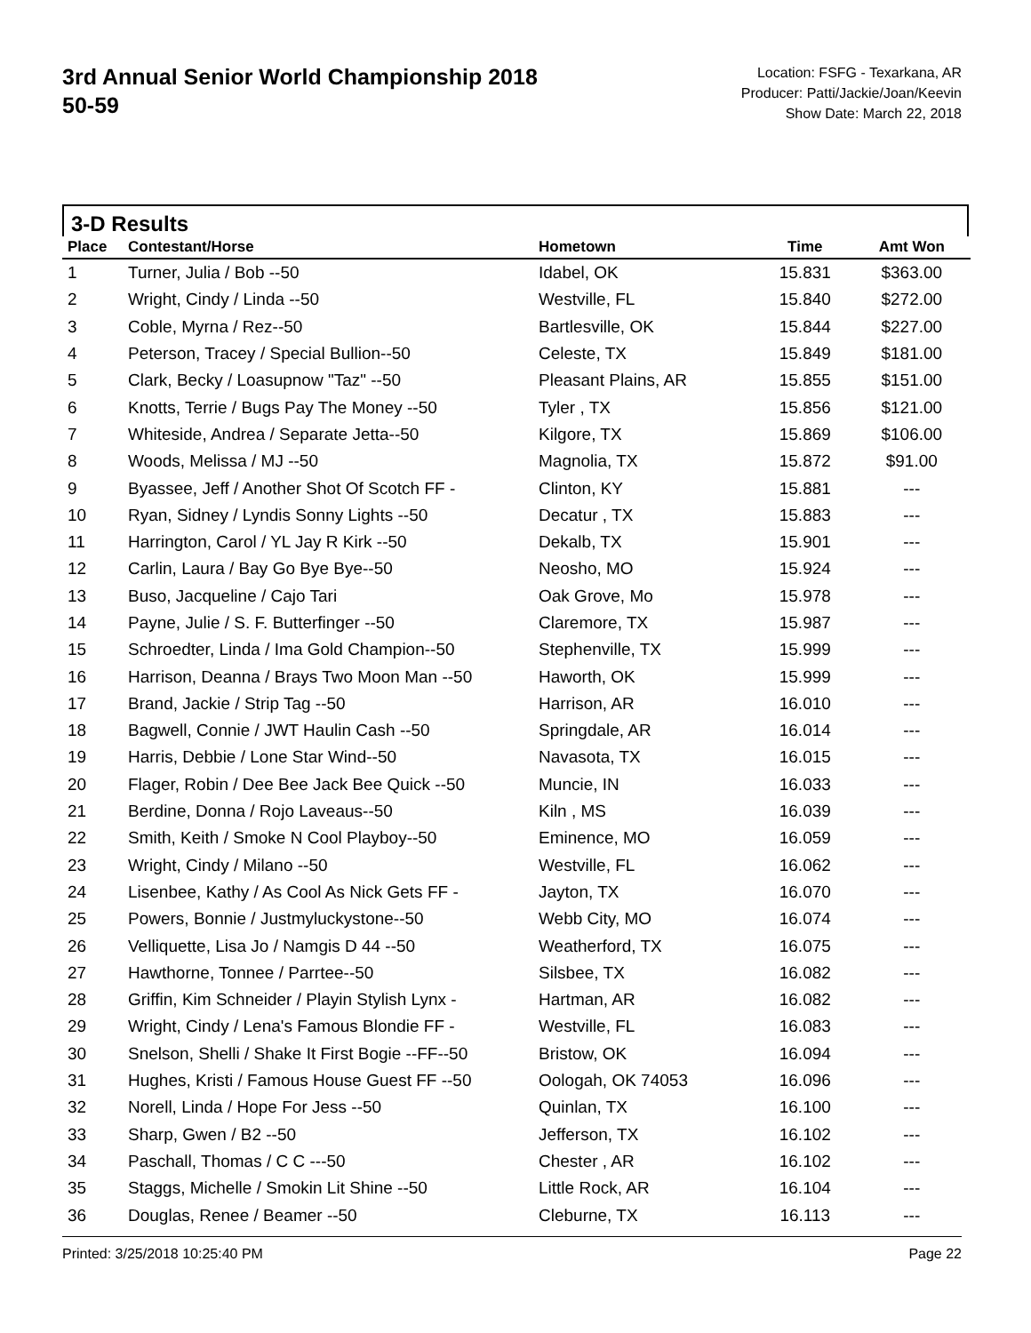3rd Annual Senior World Championship 2018
50-59
Location: FSFG - Texarkana, AR
Producer: Patti/Jackie/Joan/Keevin
Show Date: March 22, 2018
3-D Results
| Place | Contestant/Horse | Hometown | Time | Amt Won |
| --- | --- | --- | --- | --- |
| 1 | Turner, Julia / Bob --50 | Idabel, OK | 15.831 | $363.00 |
| 2 | Wright, Cindy / Linda --50 | Westville, FL | 15.840 | $272.00 |
| 3 | Coble, Myrna / Rez--50 | Bartlesville, OK | 15.844 | $227.00 |
| 4 | Peterson, Tracey / Special Bullion--50 | Celeste, TX | 15.849 | $181.00 |
| 5 | Clark, Becky / Loasupnow "Taz" --50 | Pleasant Plains, AR | 15.855 | $151.00 |
| 6 | Knotts, Terrie / Bugs Pay The Money --50 | Tyler , TX | 15.856 | $121.00 |
| 7 | Whiteside, Andrea / Separate Jetta--50 | Kilgore, TX | 15.869 | $106.00 |
| 8 | Woods, Melissa / MJ --50 | Magnolia, TX | 15.872 | $91.00 |
| 9 | Byassee, Jeff / Another Shot Of Scotch FF - | Clinton, KY | 15.881 | --- |
| 10 | Ryan, Sidney / Lyndis Sonny Lights --50 | Decatur , TX | 15.883 | --- |
| 11 | Harrington, Carol / YL Jay R Kirk --50 | Dekalb, TX | 15.901 | --- |
| 12 | Carlin, Laura / Bay Go Bye Bye--50 | Neosho, MO | 15.924 | --- |
| 13 | Buso, Jacqueline / Cajo Tari | Oak Grove, Mo | 15.978 | --- |
| 14 | Payne, Julie / S. F. Butterfinger --50 | Claremore, TX | 15.987 | --- |
| 15 | Schroedter, Linda / Ima Gold Champion--50 | Stephenville, TX | 15.999 | --- |
| 16 | Harrison, Deanna / Brays Two Moon Man --50 | Haworth, OK | 15.999 | --- |
| 17 | Brand, Jackie / Strip Tag --50 | Harrison, AR | 16.010 | --- |
| 18 | Bagwell, Connie / JWT Haulin Cash --50 | Springdale, AR | 16.014 | --- |
| 19 | Harris, Debbie / Lone Star Wind--50 | Navasota, TX | 16.015 | --- |
| 20 | Flager, Robin / Dee Bee Jack Bee Quick --50 | Muncie, IN | 16.033 | --- |
| 21 | Berdine, Donna / Rojo Laveaus--50 | Kiln , MS | 16.039 | --- |
| 22 | Smith, Keith / Smoke N Cool Playboy--50 | Eminence, MO | 16.059 | --- |
| 23 | Wright, Cindy / Milano --50 | Westville, FL | 16.062 | --- |
| 24 | Lisenbee, Kathy / As Cool As Nick Gets FF - | Jayton, TX | 16.070 | --- |
| 25 | Powers, Bonnie / Justmyluckystone--50 | Webb City, MO | 16.074 | --- |
| 26 | Velliquette, Lisa Jo / Namgis D 44 --50 | Weatherford, TX | 16.075 | --- |
| 27 | Hawthorne, Tonnee / Parrtee--50 | Silsbee, TX | 16.082 | --- |
| 28 | Griffin, Kim Schneider / Playin Stylish Lynx - | Hartman, AR | 16.082 | --- |
| 29 | Wright, Cindy / Lena's Famous Blondie FF - | Westville, FL | 16.083 | --- |
| 30 | Snelson, Shelli / Shake It First Bogie --FF--50 | Bristow, OK | 16.094 | --- |
| 31 | Hughes, Kristi / Famous House Guest FF --50 | Oologah, OK 74053 | 16.096 | --- |
| 32 | Norell, Linda / Hope For Jess --50 | Quinlan, TX | 16.100 | --- |
| 33 | Sharp, Gwen / B2 --50 | Jefferson, TX | 16.102 | --- |
| 34 | Paschall, Thomas / C C ---50 | Chester , AR | 16.102 | --- |
| 35 | Staggs, Michelle / Smokin Lit Shine --50 | Little Rock, AR | 16.104 | --- |
| 36 | Douglas, Renee / Beamer --50 | Cleburne, TX | 16.113 | --- |
Printed: 3/25/2018 10:25:40 PM Page 22